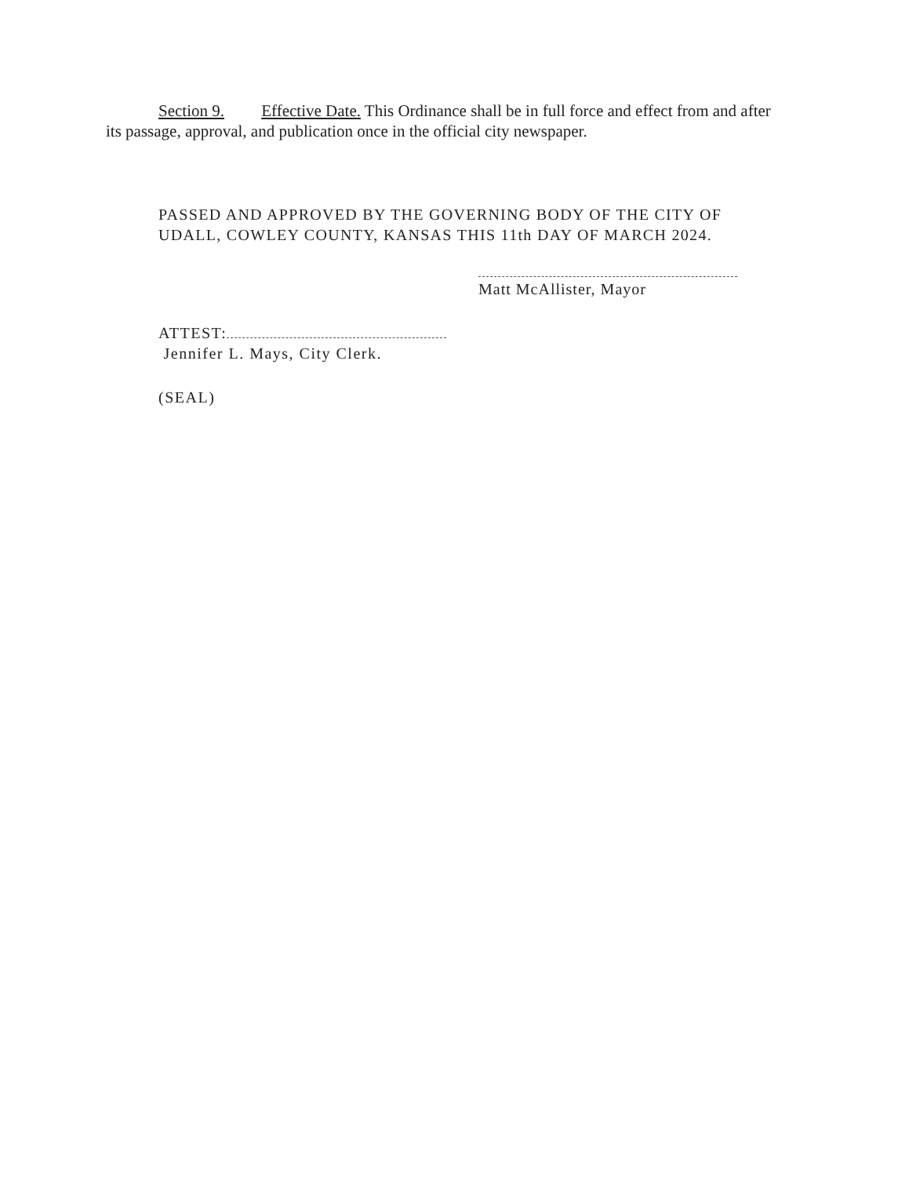Section 9. Effective Date. This Ordinance shall be in full force and effect from and after its passage, approval, and publication once in the official city newspaper.
PASSED AND APPROVED BY THE GOVERNING BODY OF THE CITY OF UDALL, COWLEY COUNTY, KANSAS THIS 11th DAY OF MARCH 2024.
Matt McAllister, Mayor
ATTEST:
Jennifer L. Mays, City Clerk.
(SEAL)